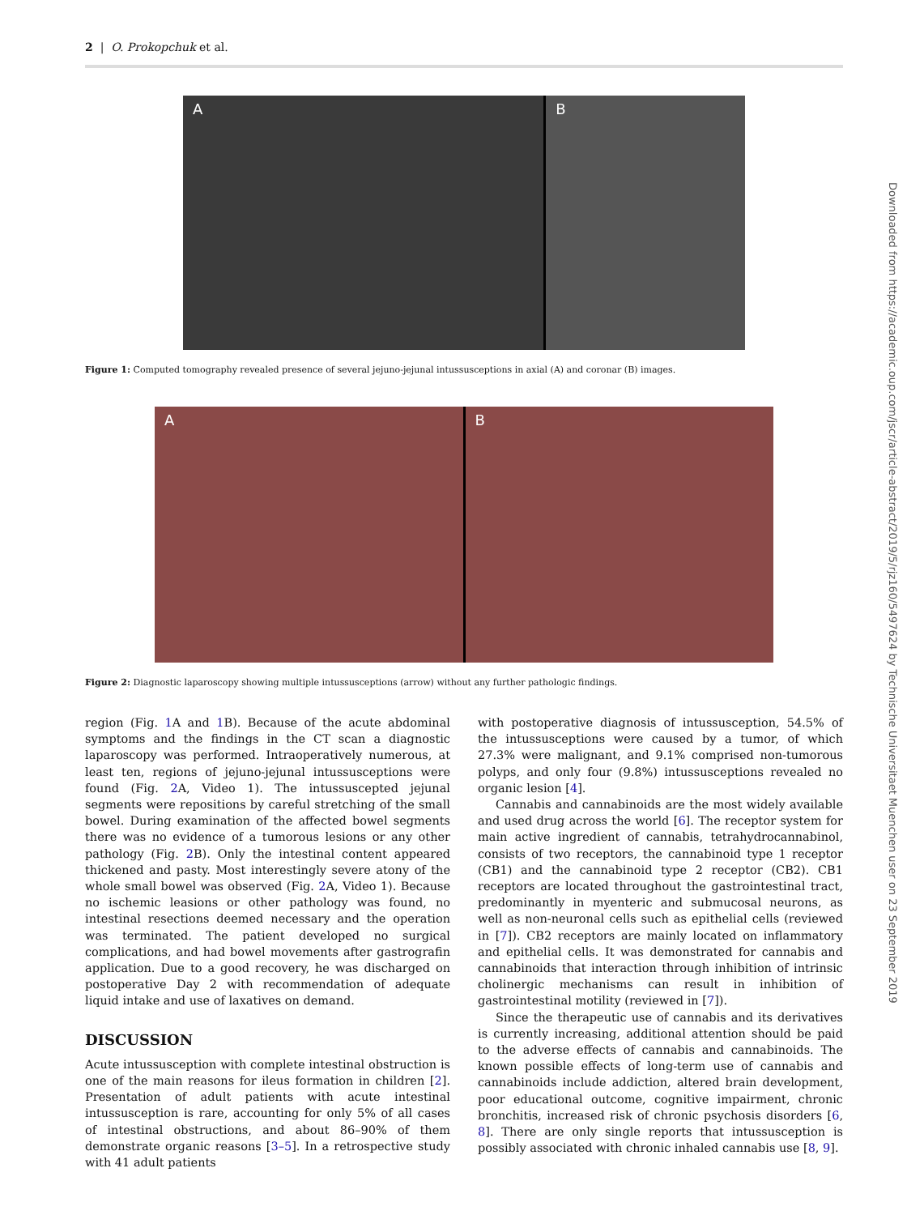2 | O. Prokopchuk et al.
A B
Figure 1: Computed tomography revealed presence of several jejuno-jejunal intussusceptions in axial (A) and coronar (B) images.
A B
Figure 2: Diagnostic laparoscopy showing multiple intussusceptions (arrow) without any further pathologic findings.
region (Fig. 1 A and 1 B). Because of the acute abdominal symptoms and the findings in the CT scan a diagnostic laparoscopy was performed. Intraoperatively numerous, at least ten, regions of jejuno-jejunal intussusceptions were found (Fig. 2 A, Video 1). The intussuscepted jejunal segments were repositions by careful stretching of the small bowel. During examination of the affected bowel segments there was no evidence of a tumorous lesions or any other pathology (Fig. 2 B). Only the intestinal content appeared thickened and pasty. Most interestingly severe atony of the whole small bowel was observed (Fig. 2 A, Video 1). Because no ischemic leasions or other pathology was found, no intestinal resections deemed necessary and the operation was terminated. The patient developed no surgical complications, and had bowel movements after gastrografin application. Due to a good recovery, he was discharged on postoperative Day 2 with recommendation of adequate liquid intake and use of laxatives on demand.
DISCUSSION
Acute intussusception with complete intestinal obstruction is one of the main reasons for ileus formation in children [2]. Presentation of adult patients with acute intestinal intussusception is rare, accounting for only 5% of all cases of intestinal obstructions, and about 86–90% of them demonstrate organic reasons [3–5]. In a retrospective study with 41 adult patients
with postoperative diagnosis of intussusception, 54.5% of the intussusceptions were caused by a tumor, of which 27.3% were malignant, and 9.1% comprised non-tumorous polyps, and only four (9.8%) intussusceptions revealed no organic lesion [4].
Cannabis and cannabinoids are the most widely available and used drug across the world [6]. The receptor system for main active ingredient of cannabis, tetrahydrocannabinol, consists of two receptors, the cannabinoid type 1 receptor (CB1) and the cannabinoid type 2 receptor (CB2). CB1 receptors are located throughout the gastrointestinal tract, predominantly in myenteric and submucosal neurons, as well as non-neuronal cells such as epithelial cells (reviewed in [7]). CB2 receptors are mainly located on inflammatory and epithelial cells. It was demonstrated for cannabis and cannabinoids that interaction through inhibition of intrinsic cholinergic mechanisms can result in inhibition of gastrointestinal motility (reviewed in [7]).
Since the therapeutic use of cannabis and its derivatives is currently increasing, additional attention should be paid to the adverse effects of cannabis and cannabinoids. The known possible effects of long-term use of cannabis and cannabinoids include addiction, altered brain development, poor educational outcome, cognitive impairment, chronic bronchitis, increased risk of chronic psychosis disorders [6, 8]. There are only single reports that intussusception is possibly associated with chronic inhaled cannabis use [8, 9].
Downloaded from https://academic.oup.com/jscr/article-abstract/2019/5/rjz160/5497624 by Technische Universitaet Muenchen user on 23 September 2019